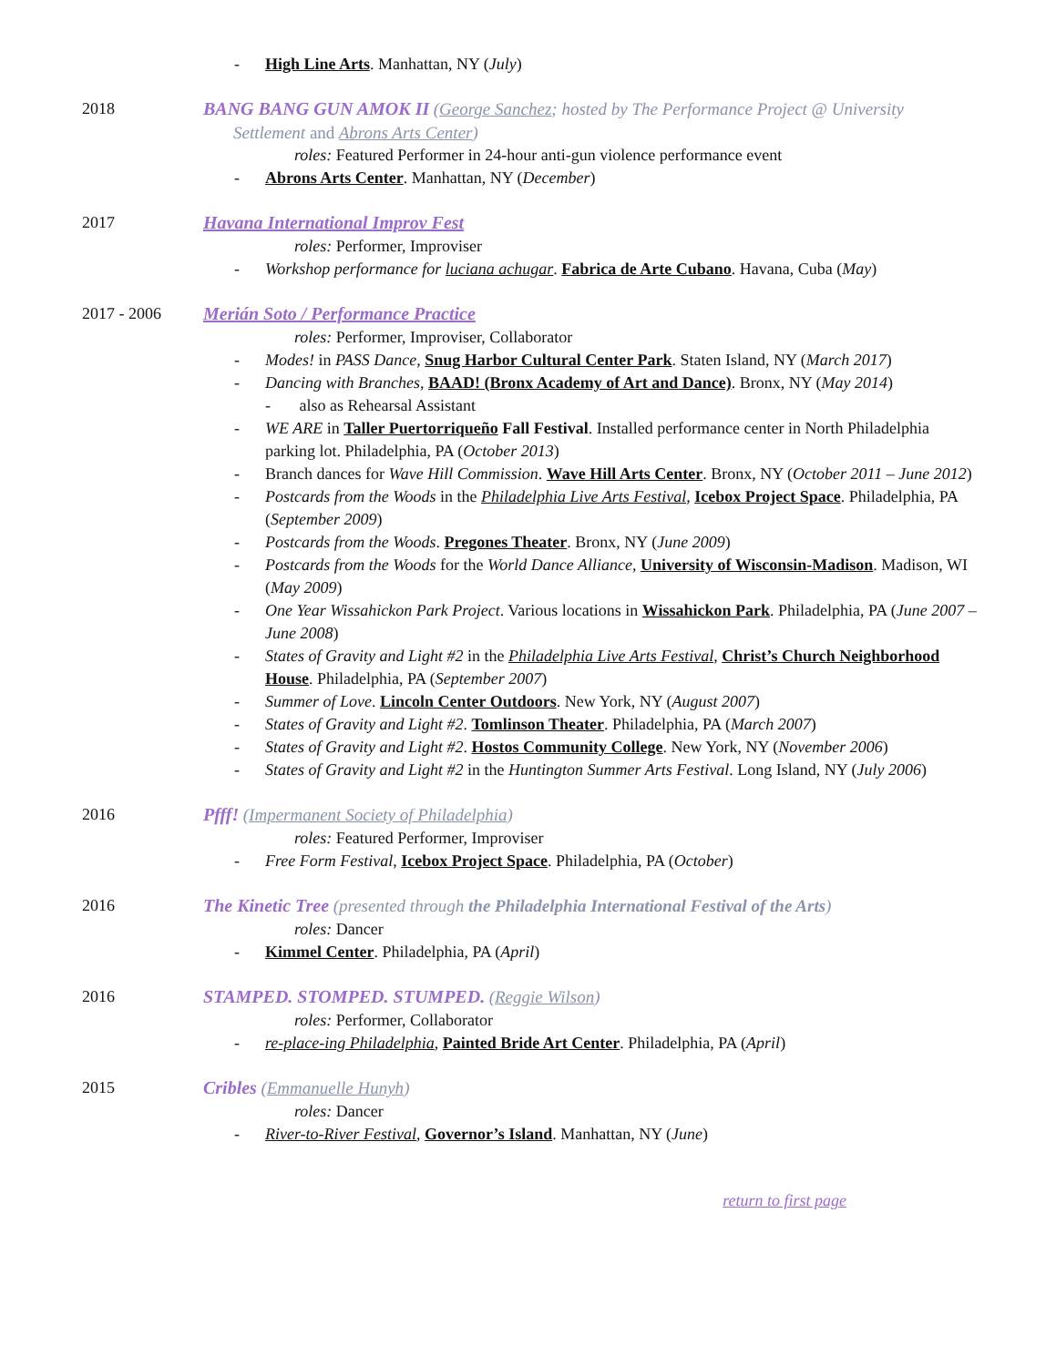- High Line Arts. Manhattan, NY (July)
2018 BANG BANG GUN AMOK II (George Sanchez; hosted by The Performance Project @ University
Settlement and Abrons Arts Center)
roles: Featured Performer in 24-hour anti-gun violence performance event
- Abrons Arts Center. Manhattan, NY (December)
2017 Havana International Improv Fest
roles: Performer, Improviser
- Workshop performance for luciana achugar. Fabrica de Arte Cubano. Havana, Cuba (May)
2017 - 2006 Merián Soto / Performance Practice
roles: Performer, Improviser, Collaborator
- Modes! in PASS Dance, Snug Harbor Cultural Center Park. Staten Island, NY (March 2017)
- Dancing with Branches, BAAD! (Bronx Academy of Art and Dance). Bronx, NY (May 2014)
- also as Rehearsal Assistant
- WE ARE in Taller Puertorriqueño Fall Festival. Installed performance center in North Philadelphia parking lot. Philadelphia, PA (October 2013)
- Branch dances for Wave Hill Commission. Wave Hill Arts Center. Bronx, NY (October 2011 – June 2012)
- Postcards from the Woods in the Philadelphia Live Arts Festival, Icebox Project Space. Philadelphia, PA (September 2009)
- Postcards from the Woods. Pregones Theater. Bronx, NY (June 2009)
- Postcards from the Woods for the World Dance Alliance, University of Wisconsin-Madison. Madison, WI (May 2009)
- One Year Wissahickon Park Project. Various locations in Wissahickon Park. Philadelphia, PA (June 2007 – June 2008)
- States of Gravity and Light #2 in the Philadelphia Live Arts Festival, Christ’s Church Neighborhood House. Philadelphia, PA (September 2007)
- Summer of Love. Lincoln Center Outdoors. New York, NY (August 2007)
- States of Gravity and Light #2. Tomlinson Theater. Philadelphia, PA (March 2007)
- States of Gravity and Light #2. Hostos Community College. New York, NY (November 2006)
- States of Gravity and Light #2 in the Huntington Summer Arts Festival. Long Island, NY (July 2006)
2016 Pfff! (Impermanent Society of Philadelphia)
roles: Featured Performer, Improviser
- Free Form Festival, Icebox Project Space. Philadelphia, PA (October)
2016 The Kinetic Tree (presented through the Philadelphia International Festival of the Arts)
roles: Dancer
- Kimmel Center. Philadelphia, PA (April)
2016 STAMPED. STOMPED. STUMPED. (Reggie Wilson)
roles: Performer, Collaborator
- re-place-ing Philadelphia, Painted Bride Art Center. Philadelphia, PA (April)
2015 Cribles (Emmanuelle Hunyh)
roles: Dancer
- River-to-River Festival, Governor’s Island. Manhattan, NY (June)
return to first page